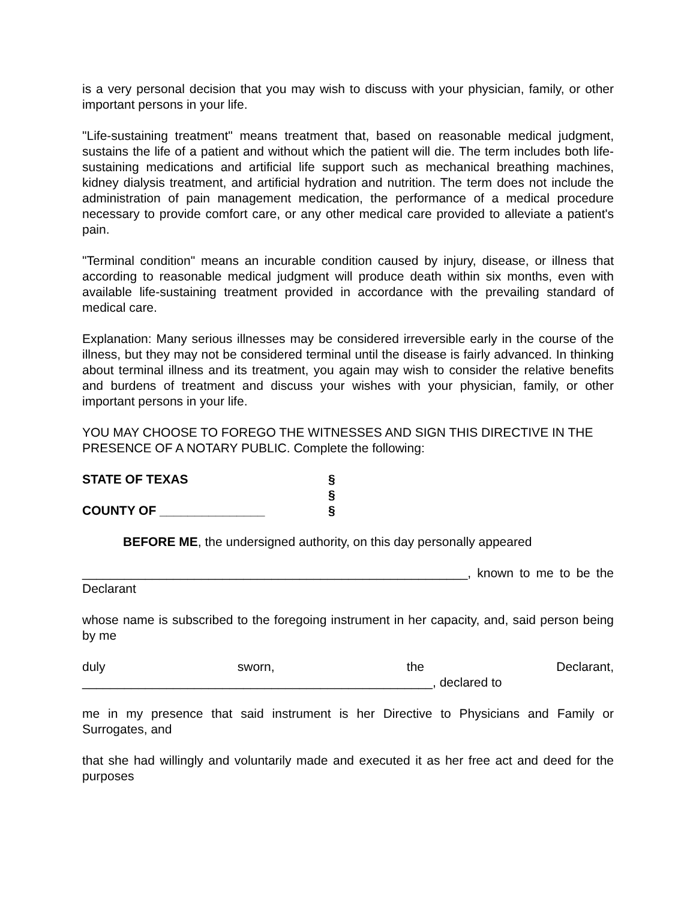is a very personal decision that you may wish to discuss with your physician, family, or other important persons in your life.
"Life-sustaining treatment" means treatment that, based on reasonable medical judgment, sustains the life of a patient and without which the patient will die. The term includes both life-sustaining medications and artificial life support such as mechanical breathing machines, kidney dialysis treatment, and artificial hydration and nutrition. The term does not include the administration of pain management medication, the performance of a medical procedure necessary to provide comfort care, or any other medical care provided to alleviate a patient's pain.
"Terminal condition" means an incurable condition caused by injury, disease, or illness that according to reasonable medical judgment will produce death within six months, even with available life-sustaining treatment provided in accordance with the prevailing standard of medical care.
Explanation: Many serious illnesses may be considered irreversible early in the course of the illness, but they may not be considered terminal until the disease is fairly advanced. In thinking about terminal illness and its treatment, you again may wish to consider the relative benefits and burdens of treatment and discuss your wishes with your physician, family, or other important persons in your life.
YOU MAY CHOOSE TO FOREGO THE WITNESSES AND SIGN THIS DIRECTIVE IN THE PRESENCE OF A NOTARY PUBLIC. Complete the following:
STATE OF TEXAS §
§
COUNTY OF _______________ §
BEFORE ME, the undersigned authority, on this day personally appeared
_______________________________________________________, known to me to be the Declarant
whose name is subscribed to the foregoing instrument in her capacity, and, said person being by me
duly sworn, the Declarant,
__________________________________________________, declared to
me in my presence that said instrument is her Directive to Physicians and Family or Surrogates, and
that she had willingly and voluntarily made and executed it as her free act and deed for the purposes